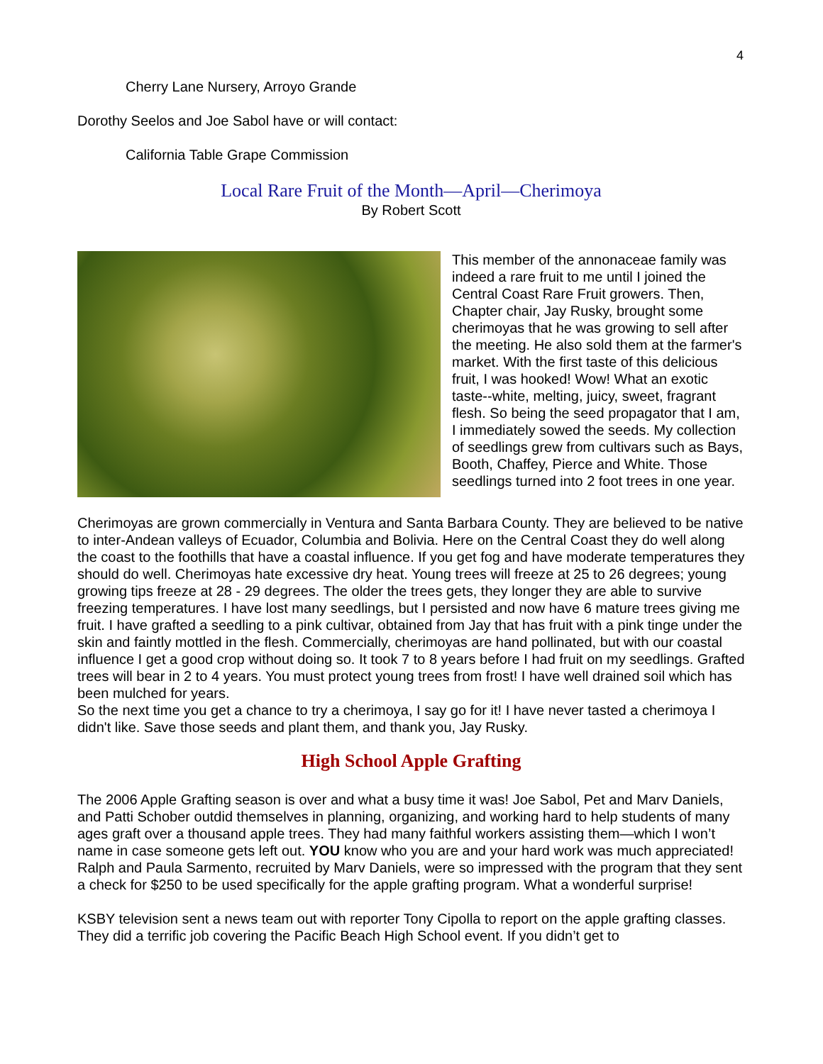4
Cherry Lane Nursery, Arroyo Grande
Dorothy Seelos and Joe Sabol have or will contact:
California Table Grape Commission
Local Rare Fruit of the Month—April—Cherimoya
By Robert Scott
This member of the annonaceae family was indeed a rare fruit to me until I joined the Central Coast Rare Fruit growers. Then, Chapter chair, Jay Rusky, brought some cherimoyas that he was growing to sell after the meeting. He also sold them at the farmer's market. With the first taste of this delicious fruit, I was hooked! Wow! What an exotic taste--white, melting, juicy, sweet, fragrant flesh. So being the seed propagator that I am, I immediately sowed the seeds. My collection of seedlings grew from cultivars such as Bays, Booth, Chaffey, Pierce and White. Those seedlings turned into 2 foot trees in one year.
Cherimoyas are grown commercially in Ventura and Santa Barbara County. They are believed to be native to inter-Andean valleys of Ecuador, Columbia and Bolivia. Here on the Central Coast they do well along the coast to the foothills that have a coastal influence. If you get fog and have moderate temperatures they should do well. Cherimoyas hate excessive dry heat. Young trees will freeze at 25 to 26 degrees; young growing tips freeze at 28 - 29 degrees. The older the trees gets, they longer they are able to survive freezing temperatures. I have lost many seedlings, but I persisted and now have 6 mature trees giving me fruit. I have grafted a seedling to a pink cultivar, obtained from Jay that has fruit with a pink tinge under the skin and faintly mottled in the flesh. Commercially, cherimoyas are hand pollinated, but with our coastal influence I get a good crop without doing so. It took 7 to 8 years before I had fruit on my seedlings. Grafted trees will bear in 2 to 4 years. You must protect young trees from frost! I have well drained soil which has been mulched for years.
So the next time you get a chance to try a cherimoya, I say go for it! I have never tasted a cherimoya I didn't like. Save those seeds and plant them, and thank you, Jay Rusky.
High School Apple Grafting
The 2006 Apple Grafting season is over and what a busy time it was! Joe Sabol, Pet and Marv Daniels, and Patti Schober outdid themselves in planning, organizing, and working hard to help students of many ages graft over a thousand apple trees. They had many faithful workers assisting them—which I won’t name in case someone gets left out. YOU know who you are and your hard work was much appreciated! Ralph and Paula Sarmento, recruited by Marv Daniels, were so impressed with the program that they sent a check for $250 to be used specifically for the apple grafting program. What a wonderful surprise!
KSBY television sent a news team out with reporter Tony Cipolla to report on the apple grafting classes. They did a terrific job covering the Pacific Beach High School event. If you didn’t get to